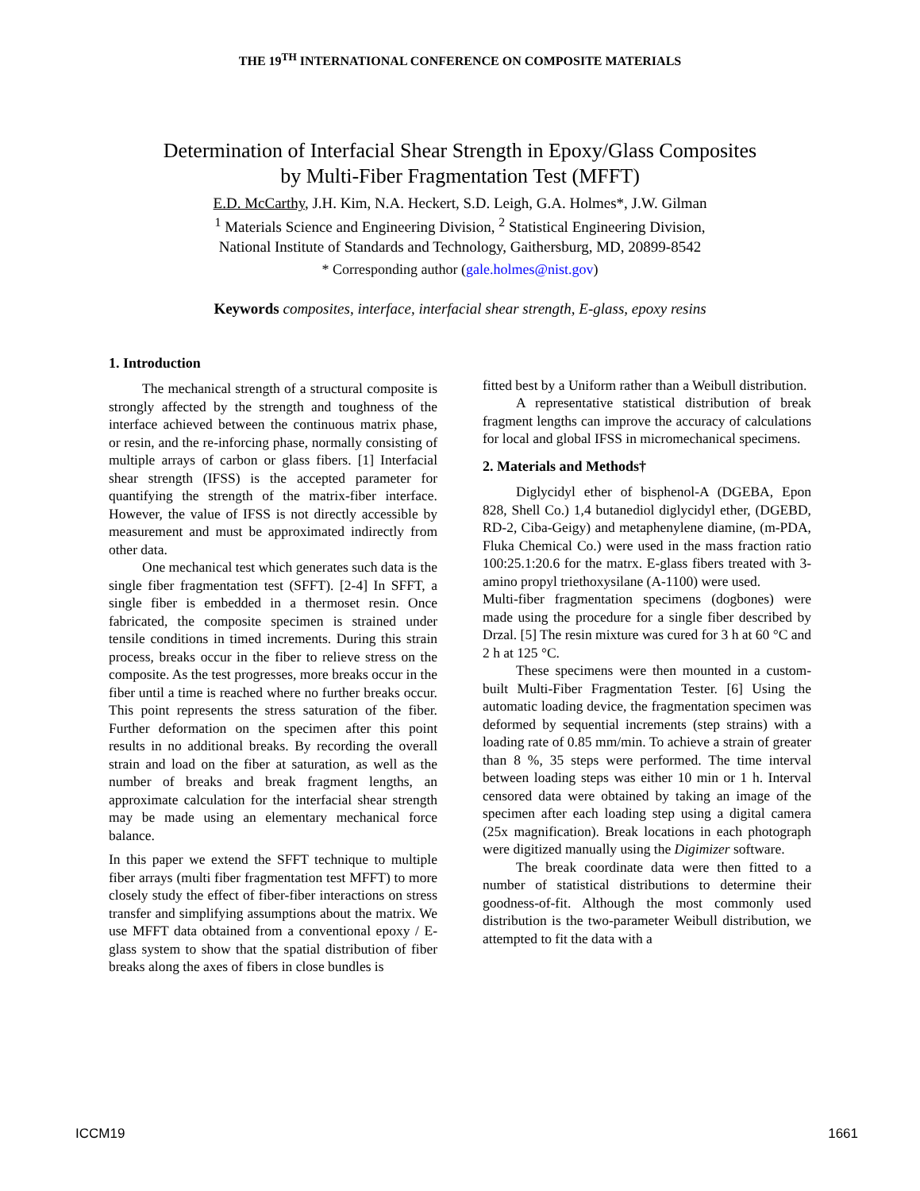THE 19<sup>TH</sup> INTERNATIONAL CONFERENCE ON COMPOSITE MATERIALS
Determination of Interfacial Shear Strength in Epoxy/Glass Composites
by Multi-Fiber Fragmentation Test (MFFT)
E.D. McCarthy, J.H. Kim, N.A. Heckert, S.D. Leigh, G.A. Holmes*, J.W. Gilman
<sup>1</sup> Materials Science and Engineering Division, <sup>2</sup> Statistical Engineering Division,
National Institute of Standards and Technology, Gaithersburg, MD, 20899-8542
* Corresponding author (gale.holmes@nist.gov)
Keywords composites, interface, interfacial shear strength, E-glass, epoxy resins
1. Introduction
The mechanical strength of a structural composite is strongly affected by the strength and toughness of the interface achieved between the continuous matrix phase, or resin, and the re-inforcing phase, normally consisting of multiple arrays of carbon or glass fibers. [1] Interfacial shear strength (IFSS) is the accepted parameter for quantifying the strength of the matrix-fiber interface. However, the value of IFSS is not directly accessible by measurement and must be approximated indirectly from other data.
One mechanical test which generates such data is the single fiber fragmentation test (SFFT). [2-4] In SFFT, a single fiber is embedded in a thermoset resin. Once fabricated, the composite specimen is strained under tensile conditions in timed increments. During this strain process, breaks occur in the fiber to relieve stress on the composite. As the test progresses, more breaks occur in the fiber until a time is reached where no further breaks occur. This point represents the stress saturation of the fiber. Further deformation on the specimen after this point results in no additional breaks. By recording the overall strain and load on the fiber at saturation, as well as the number of breaks and break fragment lengths, an approximate calculation for the interfacial shear strength may be made using an elementary mechanical force balance.
In this paper we extend the SFFT technique to multiple fiber arrays (multi fiber fragmentation test MFFT) to more closely study the effect of fiber-fiber interactions on stress transfer and simplifying assumptions about the matrix. We use MFFT data obtained from a conventional epoxy / E-glass system to show that the spatial distribution of fiber breaks along the axes of fibers in close bundles is
fitted best by a Uniform rather than a Weibull distribution.
A representative statistical distribution of break fragment lengths can improve the accuracy of calculations for local and global IFSS in micromechanical specimens.
2. Materials and Methods†
Diglycidyl ether of bisphenol-A (DGEBA, Epon 828, Shell Co.) 1,4 butanediol diglycidyl ether, (DGEBD, RD-2, Ciba-Geigy) and metaphenylene diamine, (m-PDA, Fluka Chemical Co.) were used in the mass fraction ratio 100:25.1:20.6 for the matrx. E-glass fibers treated with 3-amino propyl triethoxysilane (A-1100) were used.
Multi-fiber fragmentation specimens (dogbones) were made using the procedure for a single fiber described by Drzal. [5] The resin mixture was cured for 3 h at 60 °C and 2 h at 125 °C.
These specimens were then mounted in a custom-built Multi-Fiber Fragmentation Tester. [6] Using the automatic loading device, the fragmentation specimen was deformed by sequential increments (step strains) with a loading rate of 0.85 mm/min. To achieve a strain of greater than 8 %, 35 steps were performed. The time interval between loading steps was either 10 min or 1 h. Interval censored data were obtained by taking an image of the specimen after each loading step using a digital camera (25x magnification). Break locations in each photograph were digitized manually using the Digimizer software.
The break coordinate data were then fitted to a number of statistical distributions to determine their goodness-of-fit. Although the most commonly used distribution is the two-parameter Weibull distribution, we attempted to fit the data with a
ICCM19 1661